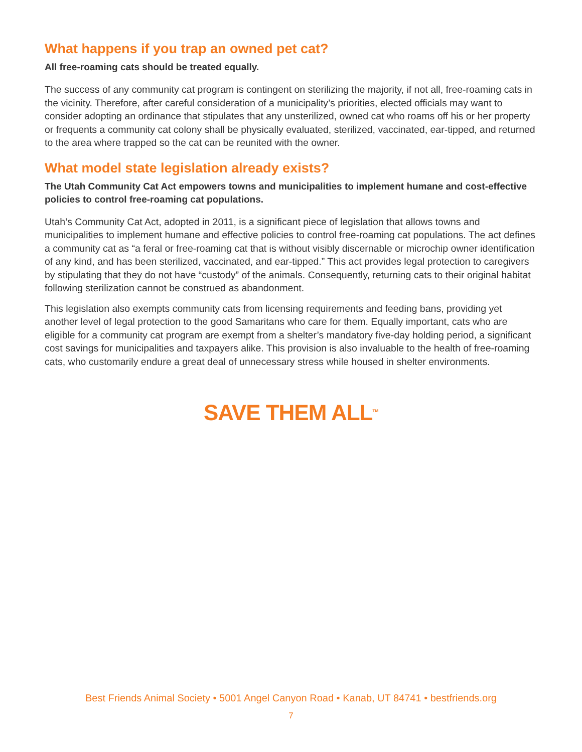What happens if you trap an owned pet cat?
All free-roaming cats should be treated equally.
The success of any community cat program is contingent on sterilizing the majority, if not all, free-roaming cats in the vicinity. Therefore, after careful consideration of a municipality’s priorities, elected officials may want to consider adopting an ordinance that stipulates that any unsterilized, owned cat who roams off his or her property or frequents a community cat colony shall be physically evaluated, sterilized, vaccinated, ear-tipped, and returned to the area where trapped so the cat can be reunited with the owner.
What model state legislation already exists?
The Utah Community Cat Act empowers towns and municipalities to implement humane and cost-effective policies to control free-roaming cat populations.
Utah’s Community Cat Act, adopted in 2011, is a significant piece of legislation that allows towns and municipalities to implement humane and effective policies to control free-roaming cat populations. The act defines a community cat as “a feral or free-roaming cat that is without visibly discernable or microchip owner identification of any kind, and has been sterilized, vaccinated, and ear-tipped.” This act provides legal protection to caregivers by stipulating that they do not have “custody” of the animals. Consequently, returning cats to their original habitat following sterilization cannot be construed as abandonment.
This legislation also exempts community cats from licensing requirements and feeding bans, providing yet another level of legal protection to the good Samaritans who care for them. Equally important, cats who are eligible for a community cat program are exempt from a shelter’s mandatory five-day holding period, a significant cost savings for municipalities and taxpayers alike. This provision is also invaluable to the health of free-roaming cats, who customarily endure a great deal of unnecessary stress while housed in shelter environments.
SAVE THEM ALL<sup>TM</sup>
Best Friends Animal Society • 5001 Angel Canyon Road • Kanab, UT 84741 • bestfriends.org
7